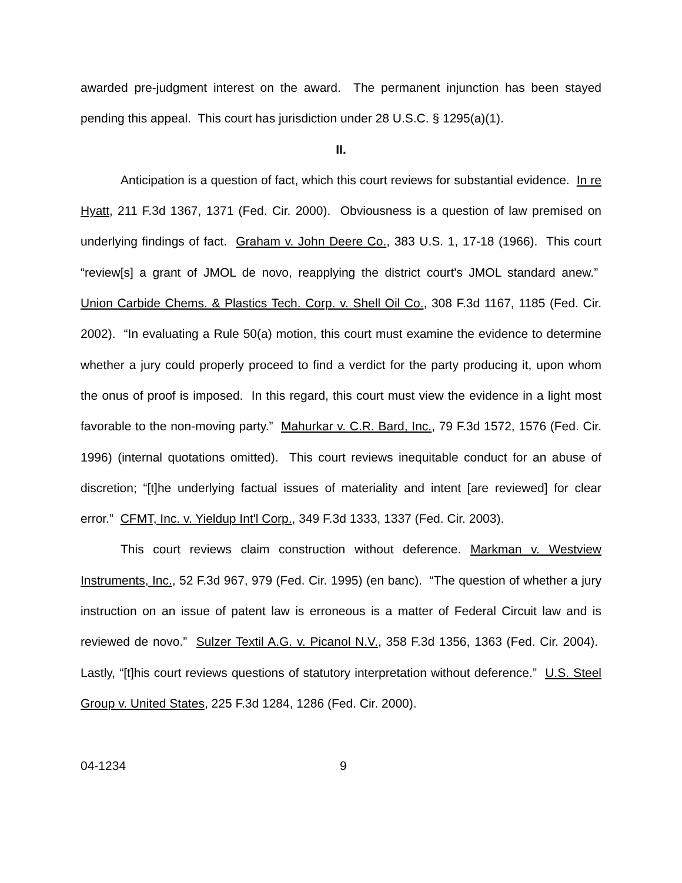awarded pre-judgment interest on the award. The permanent injunction has been stayed pending this appeal. This court has jurisdiction under 28 U.S.C. § 1295(a)(1).
II.
Anticipation is a question of fact, which this court reviews for substantial evidence. In re Hyatt, 211 F.3d 1367, 1371 (Fed. Cir. 2000). Obviousness is a question of law premised on underlying findings of fact. Graham v. John Deere Co., 383 U.S. 1, 17-18 (1966). This court “review[s] a grant of JMOL de novo, reapplying the district court's JMOL standard anew.” Union Carbide Chems. & Plastics Tech. Corp. v. Shell Oil Co., 308 F.3d 1167, 1185 (Fed. Cir. 2002). “In evaluating a Rule 50(a) motion, this court must examine the evidence to determine whether a jury could properly proceed to find a verdict for the party producing it, upon whom the onus of proof is imposed. In this regard, this court must view the evidence in a light most favorable to the non-moving party.” Mahurkar v. C.R. Bard, Inc., 79 F.3d 1572, 1576 (Fed. Cir. 1996) (internal quotations omitted). This court reviews inequitable conduct for an abuse of discretion; “[t]he underlying factual issues of materiality and intent [are reviewed] for clear error.” CFMT, Inc. v. Yieldup Int'l Corp., 349 F.3d 1333, 1337 (Fed. Cir. 2003).
This court reviews claim construction without deference. Markman v. Westview Instruments, Inc., 52 F.3d 967, 979 (Fed. Cir. 1995) (en banc). “The question of whether a jury instruction on an issue of patent law is erroneous is a matter of Federal Circuit law and is reviewed de novo.” Sulzer Textil A.G. v. Picanol N.V., 358 F.3d 1356, 1363 (Fed. Cir. 2004). Lastly, “[t]his court reviews questions of statutory interpretation without deference.” U.S. Steel Group v. United States, 225 F.3d 1284, 1286 (Fed. Cir. 2000).
04-1234 9